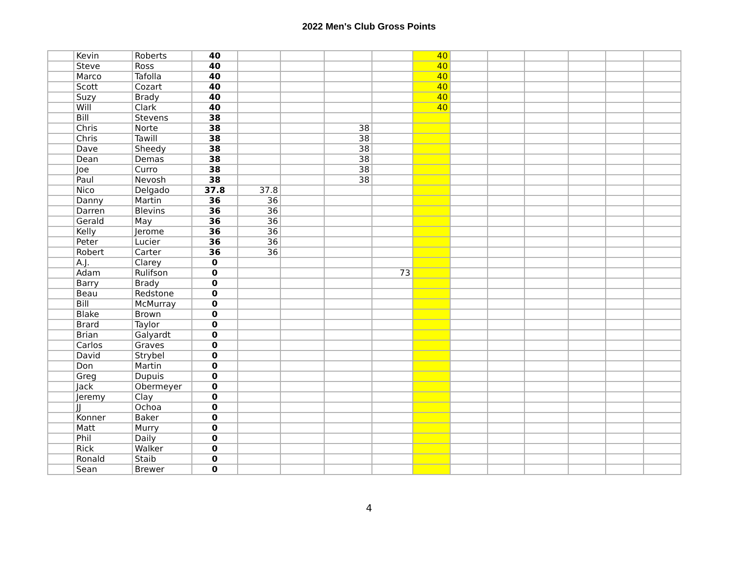2022 Men's Club Gross Points
| | Kevin | Roberts | 40 | | | | | 40 | | | | | | |
| | Steve | Ross | 40 | | | | | 40 | | | | | | |
| | Marco | Tafolla | 40 | | | | | 40 | | | | | | |
| | Scott | Cozart | 40 | | | | | 40 | | | | | | |
| | Suzy | Brady | 40 | | | | | 40 | | | | | | |
| | Will | Clark | 40 | | | | | 40 | | | | | | |
| | Bill | Stevens | 38 | | | | | | | | | | | |
| | Chris | Norte | 38 | | | 38 | | | | | | | | |
| | Chris | Tawill | 38 | | | 38 | | | | | | | | |
| | Dave | Sheedy | 38 | | | 38 | | | | | | | | |
| | Dean | Demas | 38 | | | 38 | | | | | | | | |
| | Joe | Curro | 38 | | | 38 | | | | | | | | |
| | Paul | Nevosh | 38 | | | 38 | | | | | | | | |
| | Nico | Delgado | 37.8 | 37.8 | | | | | | | | | | |
| | Danny | Martin | 36 | 36 | | | | | | | | | | |
| | Darren | Blevins | 36 | 36 | | | | | | | | | | |
| | Gerald | May | 36 | 36 | | | | | | | | | | |
| | Kelly | Jerome | 36 | 36 | | | | | | | | | | |
| | Peter | Lucier | 36 | 36 | | | | | | | | | | |
| | Robert | Carter | 36 | 36 | | | | | | | | | | |
| | A.J. | Clarey | 0 | | | | | | | | | | | |
| | Adam | Rulifson | 0 | | | | 73 | | | | | | | |
| | Barry | Brady | 0 | | | | | | | | | | | |
| | Beau | Redstone | 0 | | | | | | | | | | | |
| | Bill | McMurray | 0 | | | | | | | | | | | |
| | Blake | Brown | 0 | | | | | | | | | | | |
| | Brard | Taylor | 0 | | | | | | | | | | | |
| | Brian | Galyardt | 0 | | | | | | | | | | | |
| | Carlos | Graves | 0 | | | | | | | | | | | |
| | David | Strybel | 0 | | | | | | | | | | | |
| | Don | Martin | 0 | | | | | | | | | | | |
| | Greg | Dupuis | 0 | | | | | | | | | | | |
| | Jack | Obermeyer | 0 | | | | | | | | | | | |
| | Jeremy | Clay | 0 | | | | | | | | | | | |
| | JJ | Ochoa | 0 | | | | | | | | | | | |
| | Konner | Baker | 0 | | | | | | | | | | | |
| | Matt | Murry | 0 | | | | | | | | | | | |
| | Phil | Daily | 0 | | | | | | | | | | | |
| | Rick | Walker | 0 | | | | | | | | | | | |
| | Ronald | Staib | 0 | | | | | | | | | | | |
| | Sean | Brewer | 0 | | | | | | | | | | | |
4